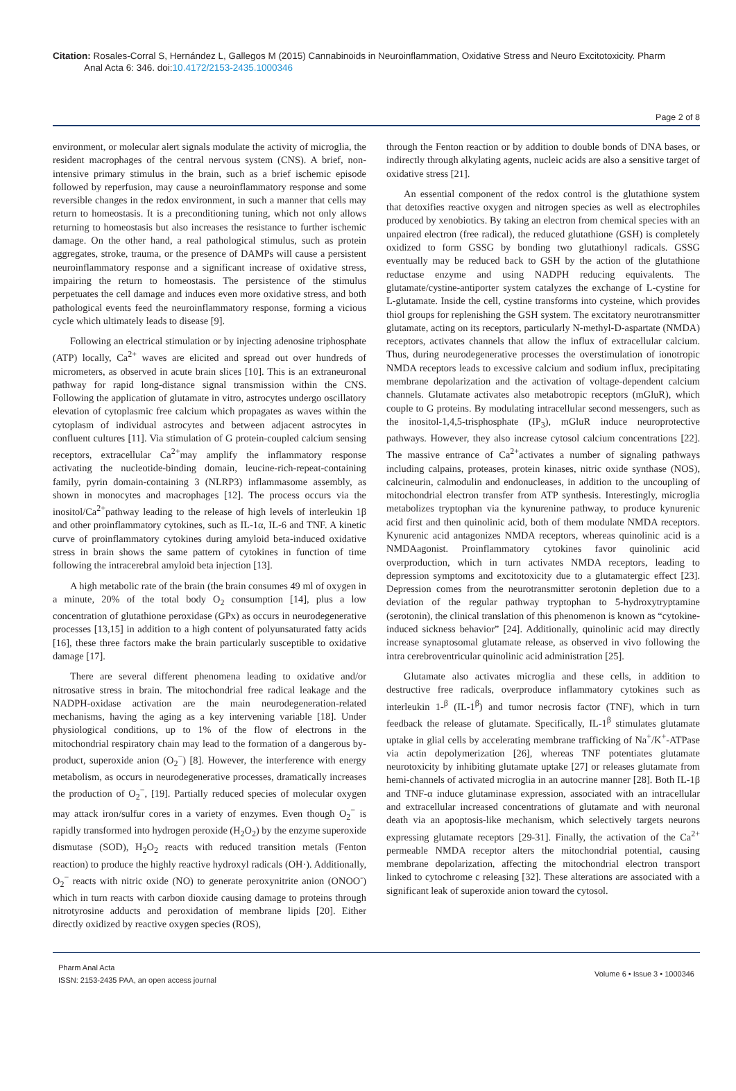Citation: Rosales-Corral S, Hernández L, Gallegos M (2015) Cannabinoids in Neuroinflammation, Oxidative Stress and Neuro Excitotoxicity. Pharm
Anal Acta 6: 346. doi:10.4172/2153-2435.1000346
Page 2 of 8
environment, or molecular alert signals modulate the activity of microglia, the resident macrophages of the central nervous system (CNS). A brief, non-intensive primary stimulus in the brain, such as a brief ischemic episode followed by reperfusion, may cause a neuroinflammatory response and some reversible changes in the redox environment, in such a manner that cells may return to homeostasis. It is a preconditioning tuning, which not only allows returning to homeostasis but also increases the resistance to further ischemic damage. On the other hand, a real pathological stimulus, such as protein aggregates, stroke, trauma, or the presence of DAMPs will cause a persistent neuroinflammatory response and a significant increase of oxidative stress, impairing the return to homeostasis. The persistence of the stimulus perpetuates the cell damage and induces even more oxidative stress, and both pathological events feed the neuroinflammatory response, forming a vicious cycle which ultimately leads to disease [9].
Following an electrical stimulation or by injecting adenosine triphosphate (ATP) locally, Ca<sup>2+</sup> waves are elicited and spread out over hundreds of micrometers, as observed in acute brain slices [10]. This is an extraneuronal pathway for rapid long-distance signal transmission within the CNS. Following the application of glutamate in vitro, astrocytes undergo oscillatory elevation of cytoplasmic free calcium which propagates as waves within the cytoplasm of individual astrocytes and between adjacent astrocytes in confluent cultures [11]. Via stimulation of G protein-coupled calcium sensing receptors, extracellular Ca<sup>2+</sup>may amplify the inflammatory response activating the nucleotide-binding domain, leucine-rich-repeat-containing family, pyrin domain-containing 3 (NLRP3) inflammasome assembly, as shown in monocytes and macrophages [12]. The process occurs via the inositol/Ca<sup>2+</sup>pathway leading to the release of high levels of interleukin 1β and other proinflammatory cytokines, such as IL-1α, IL-6 and TNF. A kinetic curve of proinflammatory cytokines during amyloid beta-induced oxidative stress in brain shows the same pattern of cytokines in function of time following the intracerebral amyloid beta injection [13].
A high metabolic rate of the brain (the brain consumes 49 ml of oxygen in a minute, 20% of the total body O<sub>2</sub> consumption [14], plus a low concentration of glutathione peroxidase (GPx) as occurs in neurodegenerative processes [13,15] in addition to a high content of polyunsaturated fatty acids [16], these three factors make the brain particularly susceptible to oxidative damage [17].
There are several different phenomena leading to oxidative and/or nitrosative stress in brain. The mitochondrial free radical leakage and the NADPH-oxidase activation are the main neurodegeneration-related mechanisms, having the aging as a key intervening variable [18]. Under physiological conditions, up to 1% of the flow of electrons in the mitochondrial respiratory chain may lead to the formation of a dangerous by-product, superoxide anion (O<sub>2</sub><sup>−</sup>) [8]. However, the interference with energy metabolism, as occurs in neurodegenerative processes, dramatically increases the production of O<sub>2</sub><sup>−</sup>, [19]. Partially reduced species of molecular oxygen may attack iron/sulfur cores in a variety of enzymes. Even though O<sub>2</sub><sup>−</sup> is rapidly transformed into hydrogen peroxide (H<sub>2</sub>O<sub>2</sub>) by the enzyme superoxide dismutase (SOD), H<sub>2</sub>O<sub>2</sub> reacts with reduced transition metals (Fenton reaction) to produce the highly reactive hydroxyl radicals (OH·). Additionally, O<sub>2</sub><sup>−</sup> reacts with nitric oxide (NO) to generate peroxynitrite anion (ONOO<sup>-</sup>) which in turn reacts with carbon dioxide causing damage to proteins through nitrotyrosine adducts and peroxidation of membrane lipids [20]. Either directly oxidized by reactive oxygen species (ROS),
through the Fenton reaction or by addition to double bonds of DNA bases, or indirectly through alkylating agents, nucleic acids are also a sensitive target of oxidative stress [21].
An essential component of the redox control is the glutathione system that detoxifies reactive oxygen and nitrogen species as well as electrophiles produced by xenobiotics. By taking an electron from chemical species with an unpaired electron (free radical), the reduced glutathione (GSH) is completely oxidized to form GSSG by bonding two glutathionyl radicals. GSSG eventually may be reduced back to GSH by the action of the glutathione reductase enzyme and using NADPH reducing equivalents. The glutamate/cystine-antiporter system catalyzes the exchange of L-cystine for L-glutamate. Inside the cell, cystine transforms into cysteine, which provides thiol groups for replenishing the GSH system. The excitatory neurotransmitter glutamate, acting on its receptors, particularly N-methyl-D-aspartate (NMDA) receptors, activates channels that allow the influx of extracellular calcium. Thus, during neurodegenerative processes the overstimulation of ionotropic NMDA receptors leads to excessive calcium and sodium influx, precipitating membrane depolarization and the activation of voltage-dependent calcium channels. Glutamate activates also metabotropic receptors (mGluR), which couple to G proteins. By modulating intracellular second messengers, such as the inositol-1,4,5-trisphosphate (IP<sub>3</sub>), mGluR induce neuroprotective pathways. However, they also increase cytosol calcium concentrations [22]. The massive entrance of Ca<sup>2+</sup>activates a number of signaling pathways including calpains, proteases, protein kinases, nitric oxide synthase (NOS), calcineurin, calmodulin and endonucleases, in addition to the uncoupling of mitochondrial electron transfer from ATP synthesis. Interestingly, microglia metabolizes tryptophan via the kynurenine pathway, to produce kynurenic acid first and then quinolinic acid, both of them modulate NMDA receptors. Kynurenic acid antagonizes NMDA receptors, whereas quinolinic acid is a NMDAagonist. Proinflammatory cytokines favor quinolinic acid overproduction, which in turn activates NMDA receptors, leading to depression symptoms and excitotoxicity due to a glutamatergic effect [23]. Depression comes from the neurotransmitter serotonin depletion due to a deviation of the regular pathway tryptophan to 5-hydroxytryptamine (serotonin), the clinical translation of this phenomenon is known as “cytokine-induced sickness behavior” [24]. Additionally, quinolinic acid may directly increase synaptosomal glutamate release, as observed in vivo following the intra cerebroventricular quinolinic acid administration [25].
Glutamate also activates microglia and these cells, in addition to destructive free radicals, overproduce inflammatory cytokines such as interleukin 1-<sup>β</sup> (IL-1<sup>β</sup>) and tumor necrosis factor (TNF), which in turn feedback the release of glutamate. Specifically, IL-1<sup>β</sup> stimulates glutamate uptake in glial cells by accelerating membrane trafficking of Na<sup>+</sup>/K<sup>+</sup>-ATPase via actin depolymerization [26], whereas TNF potentiates glutamate neurotoxicity by inhibiting glutamate uptake [27] or releases glutamate from hemi-channels of activated microglia in an autocrine manner [28]. Both IL-1β and TNF-α induce glutaminase expression, associated with an intracellular and extracellular increased concentrations of glutamate and with neuronal death via an apoptosis-like mechanism, which selectively targets neurons expressing glutamate receptors [29-31]. Finally, the activation of the Ca<sup>2+</sup> permeable NMDA receptor alters the mitochondrial potential, causing membrane depolarization, affecting the mitochondrial electron transport linked to cytochrome c releasing [32]. These alterations are associated with a significant leak of superoxide anion toward the cytosol.
Pharm Anal Acta
ISSN: 2153-2435 PAA, an open access journal
Volume 6 • Issue 3 • 1000346